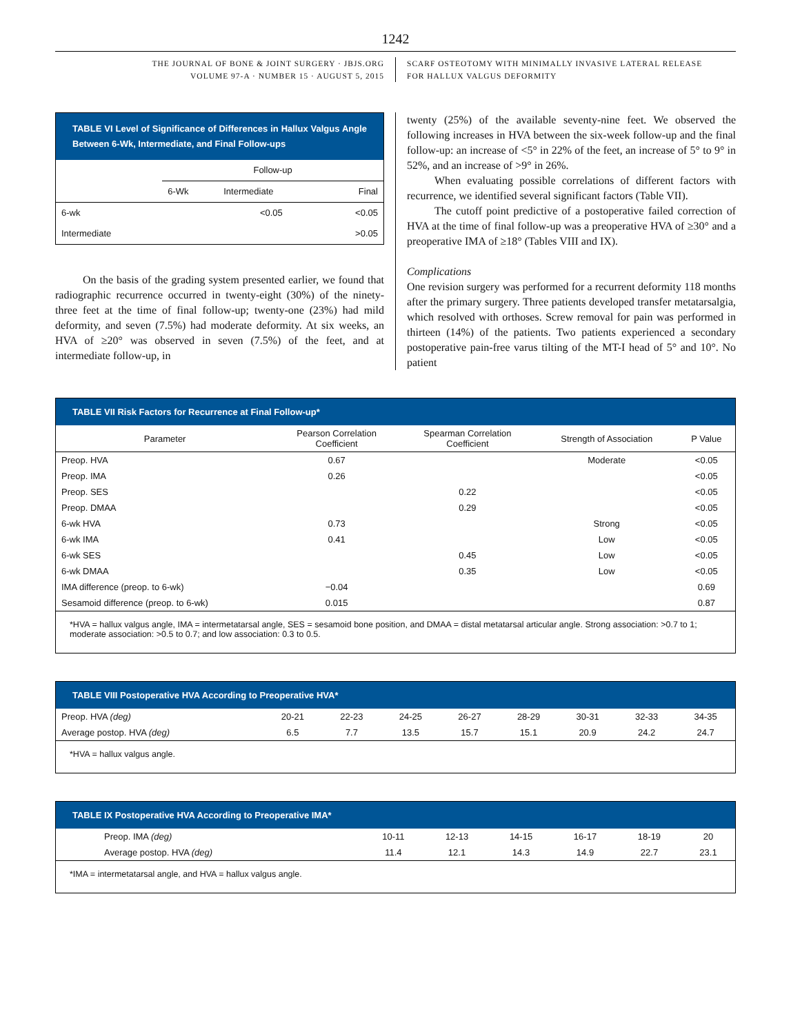1242
THE JOURNAL OF BONE & JOINT SURGERY · JBJS.ORG
VOLUME 97-A · NUMBER 15 · AUGUST 5, 2015
SCARF OSTEOTOMY WITH MINIMALLY INVASIVE LATERAL RELEASE
FOR HALLUX VALGUS DEFORMITY
TABLE VI Level of Significance of Differences in Hallux Valgus Angle Between 6-Wk, Intermediate, and Final Follow-ups
| | Follow-up | | |
| --- | --- | --- | --- |
| | 6-Wk | Intermediate | Final |
| 6-wk | | <0.05 | <0.05 |
| Intermediate | | | >0.05 |
On the basis of the grading system presented earlier, we found that radiographic recurrence occurred in twenty-eight (30%) of the ninety-three feet at the time of final follow-up; twenty-one (23%) had mild deformity, and seven (7.5%) had moderate deformity. At six weeks, an HVA of ≥20° was observed in seven (7.5%) of the feet, and at intermediate follow-up, in
twenty (25%) of the available seventy-nine feet. We observed the following increases in HVA between the six-week follow-up and the final follow-up: an increase of <5° in 22% of the feet, an increase of 5° to 9° in 52%, and an increase of >9° in 26%.
When evaluating possible correlations of different factors with recurrence, we identified several significant factors (Table VII).
The cutoff point predictive of a postoperative failed correction of HVA at the time of final follow-up was a preoperative HVA of ≥30° and a preoperative IMA of ≥18° (Tables VIII and IX).
Complications
One revision surgery was performed for a recurrent deformity 118 months after the primary surgery. Three patients developed transfer metatarsalgia, which resolved with orthoses. Screw removal for pain was performed in thirteen (14%) of the patients. Two patients experienced a secondary postoperative pain-free varus tilting of the MT-I head of 5° and 10°. No patient
TABLE VII Risk Factors for Recurrence at Final Follow-up*
| Parameter | Pearson Correlation Coefficient | Spearman Correlation Coefficient | Strength of Association | P Value |
| --- | --- | --- | --- | --- |
| Preop. HVA | 0.67 | | Moderate | <0.05 |
| Preop. IMA | 0.26 | | | <0.05 |
| Preop. SES | | 0.22 | | <0.05 |
| Preop. DMAA | | 0.29 | | <0.05 |
| 6-wk HVA | 0.73 | | Strong | <0.05 |
| 6-wk IMA | 0.41 | | Low | <0.05 |
| 6-wk SES | | 0.45 | Low | <0.05 |
| 6-wk DMAA | | 0.35 | Low | <0.05 |
| IMA difference (preop. to 6-wk) | −0.04 | | | 0.69 |
| Sesamoid difference (preop. to 6-wk) | 0.015 | | | 0.87 |
*HVA = hallux valgus angle, IMA = intermetatarsal angle, SES = sesamoid bone position, and DMAA = distal metatarsal articular angle. Strong association: >0.7 to 1; moderate association: >0.5 to 0.7; and low association: 0.3 to 0.5.
TABLE VIII Postoperative HVA According to Preoperative HVA*
| Preop. HVA (deg) | 20-21 | 22-23 | 24-25 | 26-27 | 28-29 | 30-31 | 32-33 | 34-35 |
| Average postop. HVA (deg) | 6.5 | 7.7 | 13.5 | 15.7 | 15.1 | 20.9 | 24.2 | 24.7 |
*HVA = hallux valgus angle.
TABLE IX Postoperative HVA According to Preoperative IMA*
| Preop. IMA (deg) | 10-11 | 12-13 | 14-15 | 16-17 | 18-19 | 20 |
| Average postop. HVA (deg) | 11.4 | 12.1 | 14.3 | 14.9 | 22.7 | 23.1 |
*IMA = intermetatarsal angle, and HVA = hallux valgus angle.